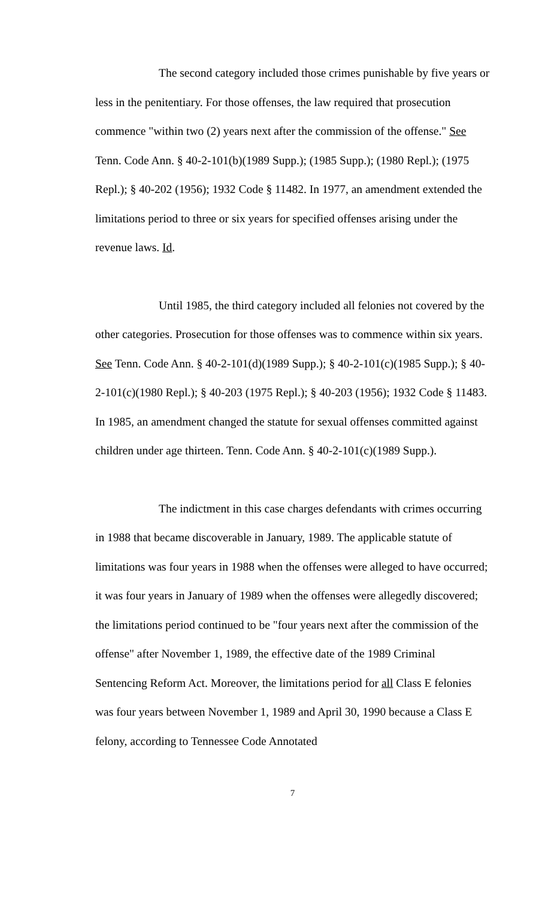The second category included those crimes punishable by five years or less in the penitentiary. For those offenses, the law required that prosecution commence "within two (2) years next after the commission of the offense." See Tenn. Code Ann. § 40-2-101(b)(1989 Supp.); (1985 Supp.); (1980 Repl.); (1975 Repl.); § 40-202 (1956); 1932 Code § 11482. In 1977, an amendment extended the limitations period to three or six years for specified offenses arising under the revenue laws. Id.
Until 1985, the third category included all felonies not covered by the other categories. Prosecution for those offenses was to commence within six years. See Tenn. Code Ann. § 40-2-101(d)(1989 Supp.); § 40-2-101(c)(1985 Supp.); § 40-2-101(c)(1980 Repl.); § 40-203 (1975 Repl.); § 40-203 (1956); 1932 Code § 11483. In 1985, an amendment changed the statute for sexual offenses committed against children under age thirteen. Tenn. Code Ann. § 40-2-101(c)(1989 Supp.).
The indictment in this case charges defendants with crimes occurring in 1988 that became discoverable in January, 1989. The applicable statute of limitations was four years in 1988 when the offenses were alleged to have occurred; it was four years in January of 1989 when the offenses were allegedly discovered; the limitations period continued to be "four years next after the commission of the offense" after November 1, 1989, the effective date of the 1989 Criminal Sentencing Reform Act. Moreover, the limitations period for all Class E felonies was four years between November 1, 1989 and April 30, 1990 because a Class E felony, according to Tennessee Code Annotated
7